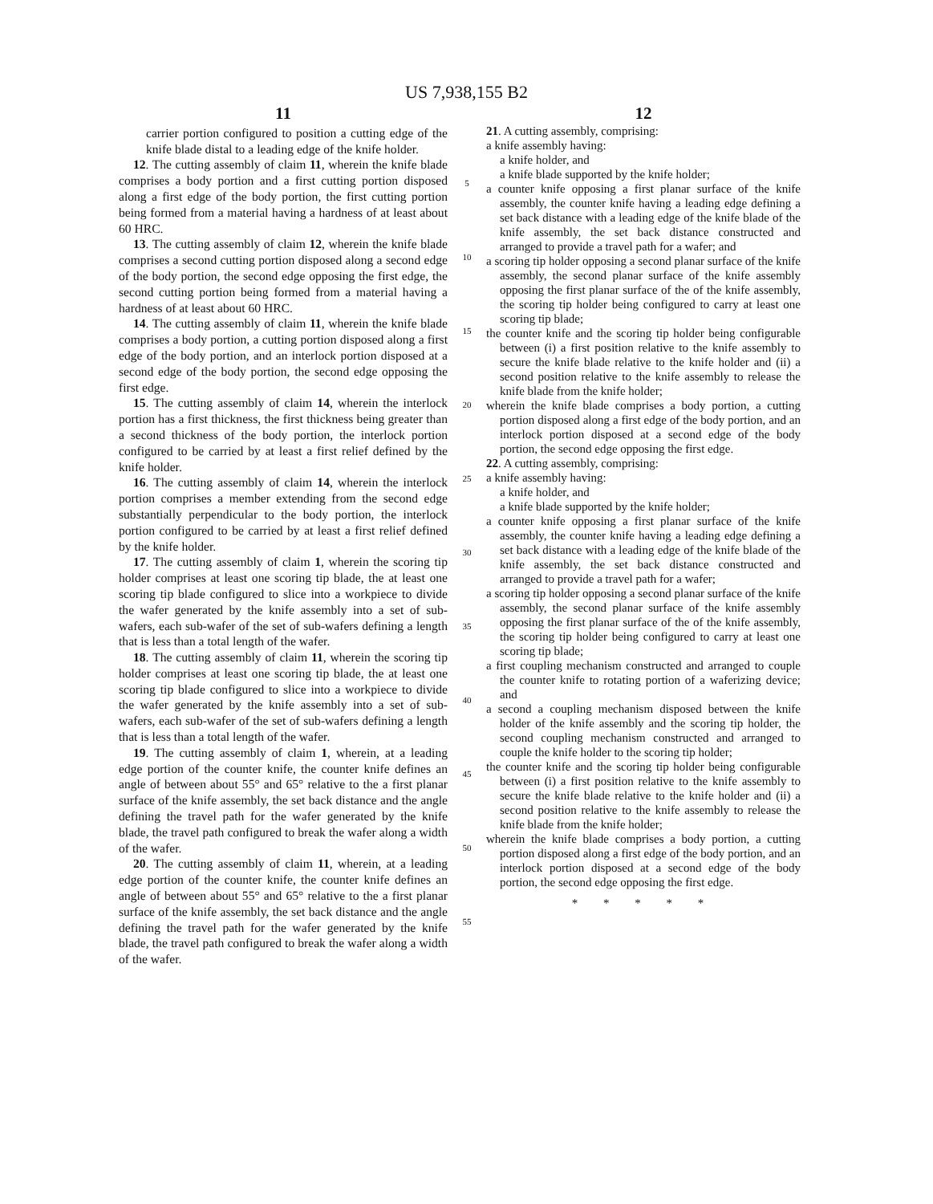US 7,938,155 B2
11
carrier portion configured to position a cutting edge of the knife blade distal to a leading edge of the knife holder.
12. The cutting assembly of claim 11, wherein the knife blade comprises a body portion and a first cutting portion disposed along a first edge of the body portion, the first cutting portion being formed from a material having a hardness of at least about 60 HRC.
13. The cutting assembly of claim 12, wherein the knife blade comprises a second cutting portion disposed along a second edge of the body portion, the second edge opposing the first edge, the second cutting portion being formed from a material having a hardness of at least about 60 HRC.
14. The cutting assembly of claim 11, wherein the knife blade comprises a body portion, a cutting portion disposed along a first edge of the body portion, and an interlock portion disposed at a second edge of the body portion, the second edge opposing the first edge.
15. The cutting assembly of claim 14, wherein the interlock portion has a first thickness, the first thickness being greater than a second thickness of the body portion, the interlock portion configured to be carried by at least a first relief defined by the knife holder.
16. The cutting assembly of claim 14, wherein the interlock portion comprises a member extending from the second edge substantially perpendicular to the body portion, the interlock portion configured to be carried by at least a first relief defined by the knife holder.
17. The cutting assembly of claim 1, wherein the scoring tip holder comprises at least one scoring tip blade, the at least one scoring tip blade configured to slice into a workpiece to divide the wafer generated by the knife assembly into a set of sub-wafers, each sub-wafer of the set of sub-wafers defining a length that is less than a total length of the wafer.
18. The cutting assembly of claim 11, wherein the scoring tip holder comprises at least one scoring tip blade, the at least one scoring tip blade configured to slice into a workpiece to divide the wafer generated by the knife assembly into a set of sub-wafers, each sub-wafer of the set of sub-wafers defining a length that is less than a total length of the wafer.
19. The cutting assembly of claim 1, wherein, at a leading edge portion of the counter knife, the counter knife defines an angle of between about 55° and 65° relative to the a first planar surface of the knife assembly, the set back distance and the angle defining the travel path for the wafer generated by the knife blade, the travel path configured to break the wafer along a width of the wafer.
20. The cutting assembly of claim 11, wherein, at a leading edge portion of the counter knife, the counter knife defines an angle of between about 55° and 65° relative to the a first planar surface of the knife assembly, the set back distance and the angle defining the travel path for the wafer generated by the knife blade, the travel path configured to break the wafer along a width of the wafer.
5
10
15
20
25
30
35
40
45
50
55
12
21. A cutting assembly, comprising:
a knife assembly having:
a knife holder, and
a knife blade supported by the knife holder;
a counter knife opposing a first planar surface of the knife assembly, the counter knife having a leading edge defining a set back distance with a leading edge of the knife blade of the knife assembly, the set back distance constructed and arranged to provide a travel path for a wafer; and
a scoring tip holder opposing a second planar surface of the knife assembly, the second planar surface of the knife assembly opposing the first planar surface of the of the knife assembly, the scoring tip holder being configured to carry at least one scoring tip blade;
the counter knife and the scoring tip holder being configurable between (i) a first position relative to the knife assembly to secure the knife blade relative to the knife holder and (ii) a second position relative to the knife assembly to release the knife blade from the knife holder;
wherein the knife blade comprises a body portion, a cutting portion disposed along a first edge of the body portion, and an interlock portion disposed at a second edge of the body portion, the second edge opposing the first edge.
22. A cutting assembly, comprising:
a knife assembly having:
a knife holder, and
a knife blade supported by the knife holder;
a counter knife opposing a first planar surface of the knife assembly, the counter knife having a leading edge defining a set back distance with a leading edge of the knife blade of the knife assembly, the set back distance constructed and arranged to provide a travel path for a wafer;
a scoring tip holder opposing a second planar surface of the knife assembly, the second planar surface of the knife assembly opposing the first planar surface of the of the knife assembly, the scoring tip holder being configured to carry at least one scoring tip blade;
a first coupling mechanism constructed and arranged to couple the counter knife to rotating portion of a waferizing device; and
a second a coupling mechanism disposed between the knife holder of the knife assembly and the scoring tip holder, the second coupling mechanism constructed and arranged to couple the knife holder to the scoring tip holder;
the counter knife and the scoring tip holder being configurable between (i) a first position relative to the knife assembly to secure the knife blade relative to the knife holder and (ii) a second position relative to the knife assembly to release the knife blade from the knife holder;
wherein the knife blade comprises a body portion, a cutting portion disposed along a first edge of the body portion, and an interlock portion disposed at a second edge of the body portion, the second edge opposing the first edge.
* * * * *